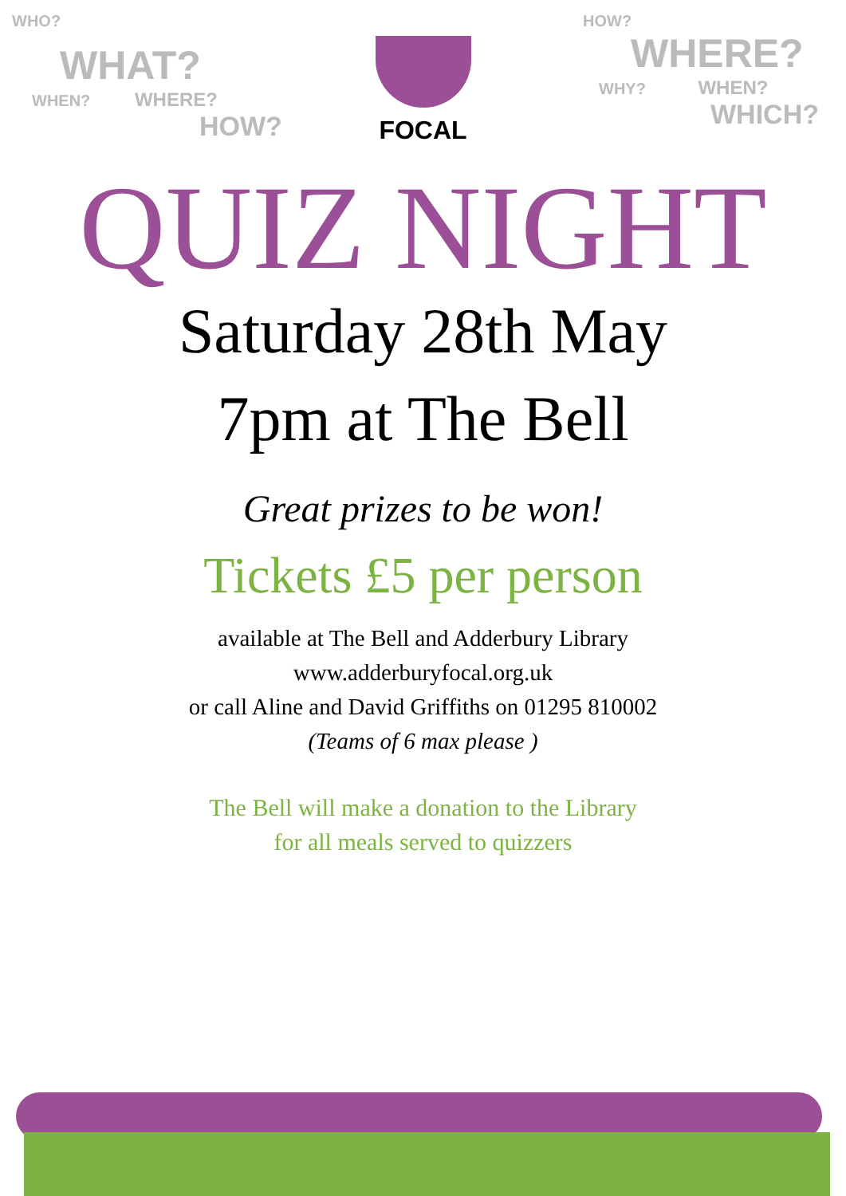WHO?
WHAT?
WHEN? WHERE?
HOW?
FOCAL
HOW?
WHERE?
WHY? WHEN?
WHICH?
QUIZ NIGHT
Saturday 28th May
7pm at The Bell
Great prizes to be won!
Tickets £5 per person
available at The Bell and Adderbury Library
www.adderburyfocal.org.uk
or call Aline and David Griffiths on 01295 810002
(Teams of 6 max please )
The Bell will make a donation to the Library
for all meals served to quizzers